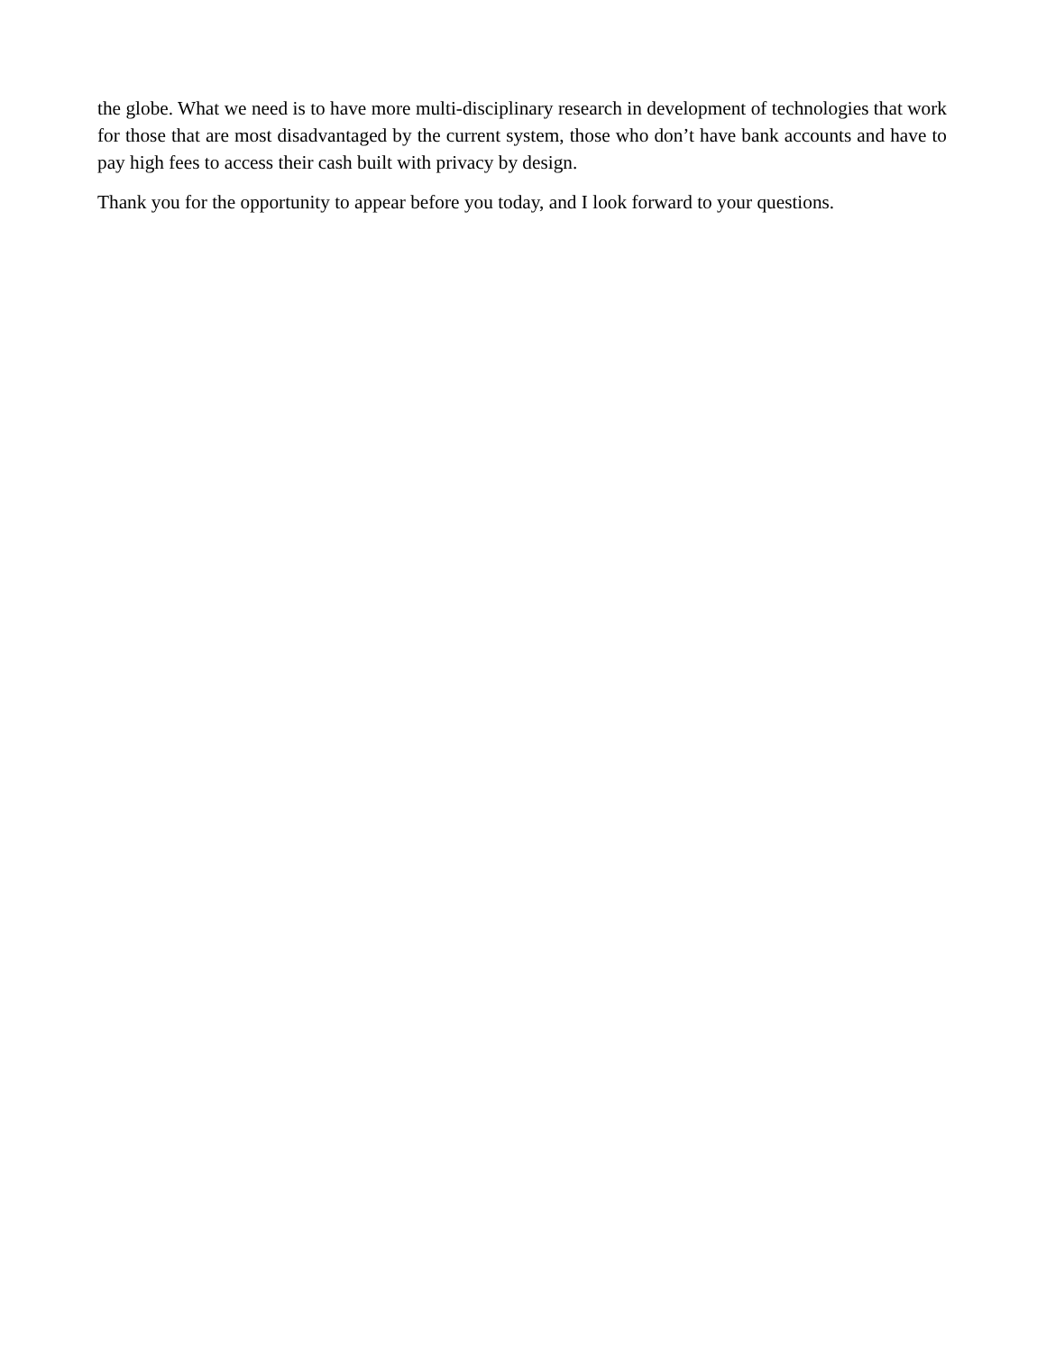the globe. What we need is to have more multi-disciplinary research in development of technologies that work for those that are most disadvantaged by the current system, those who don’t have bank accounts and have to pay high fees to access their cash built with privacy by design.
Thank you for the opportunity to appear before you today, and I look forward to your questions.